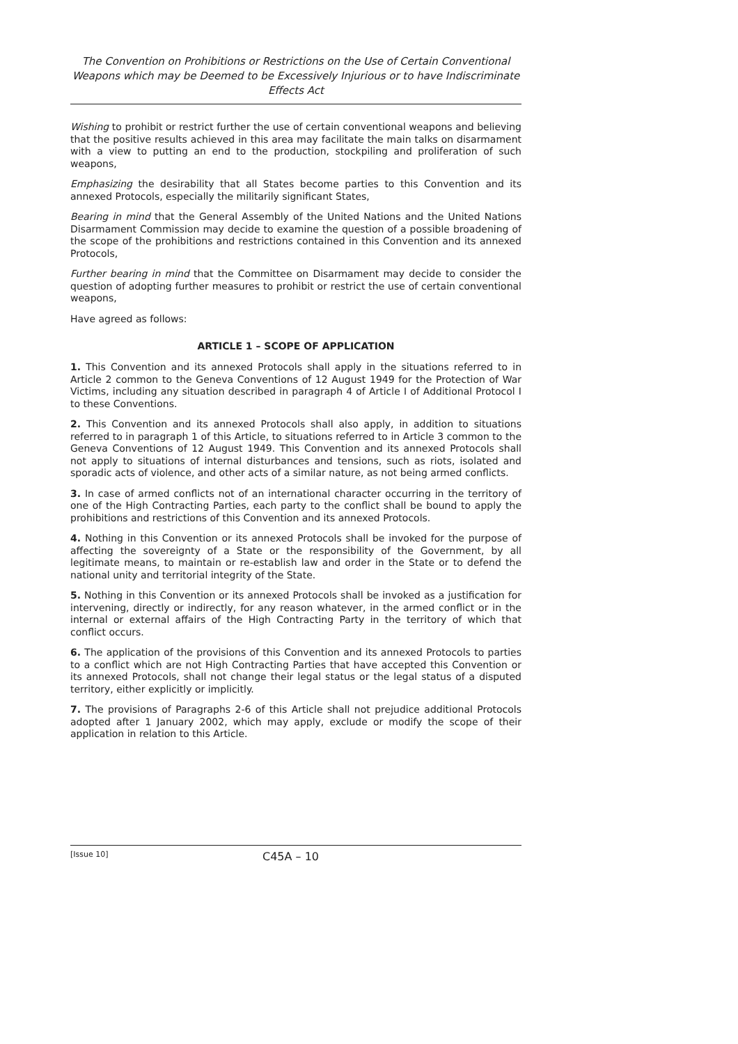The Convention on Prohibitions or Restrictions on the Use of Certain Conventional Weapons which may be Deemed to be Excessively Injurious or to have Indiscriminate Effects Act
Wishing to prohibit or restrict further the use of certain conventional weapons and believing that the positive results achieved in this area may facilitate the main talks on disarmament with a view to putting an end to the production, stockpiling and proliferation of such weapons,
Emphasizing the desirability that all States become parties to this Convention and its annexed Protocols, especially the militarily significant States,
Bearing in mind that the General Assembly of the United Nations and the United Nations Disarmament Commission may decide to examine the question of a possible broadening of the scope of the prohibitions and restrictions contained in this Convention and its annexed Protocols,
Further bearing in mind that the Committee on Disarmament may decide to consider the question of adopting further measures to prohibit or restrict the use of certain conventional weapons,
Have agreed as follows:
ARTICLE 1 – SCOPE OF APPLICATION
1. This Convention and its annexed Protocols shall apply in the situations referred to in Article 2 common to the Geneva Conventions of 12 August 1949 for the Protection of War Victims, including any situation described in paragraph 4 of Article I of Additional Protocol I to these Conventions.
2. This Convention and its annexed Protocols shall also apply, in addition to situations referred to in paragraph 1 of this Article, to situations referred to in Article 3 common to the Geneva Conventions of 12 August 1949. This Convention and its annexed Protocols shall not apply to situations of internal disturbances and tensions, such as riots, isolated and sporadic acts of violence, and other acts of a similar nature, as not being armed conflicts.
3. In case of armed conflicts not of an international character occurring in the territory of one of the High Contracting Parties, each party to the conflict shall be bound to apply the prohibitions and restrictions of this Convention and its annexed Protocols.
4. Nothing in this Convention or its annexed Protocols shall be invoked for the purpose of affecting the sovereignty of a State or the responsibility of the Government, by all legitimate means, to maintain or re-establish law and order in the State or to defend the national unity and territorial integrity of the State.
5. Nothing in this Convention or its annexed Protocols shall be invoked as a justification for intervening, directly or indirectly, for any reason whatever, in the armed conflict or in the internal or external affairs of the High Contracting Party in the territory of which that conflict occurs.
6. The application of the provisions of this Convention and its annexed Protocols to parties to a conflict which are not High Contracting Parties that have accepted this Convention or its annexed Protocols, shall not change their legal status or the legal status of a disputed territory, either explicitly or implicitly.
7. The provisions of Paragraphs 2-6 of this Article shall not prejudice additional Protocols adopted after 1 January 2002, which may apply, exclude or modify the scope of their application in relation to this Article.
[Issue 10] C45A – 10